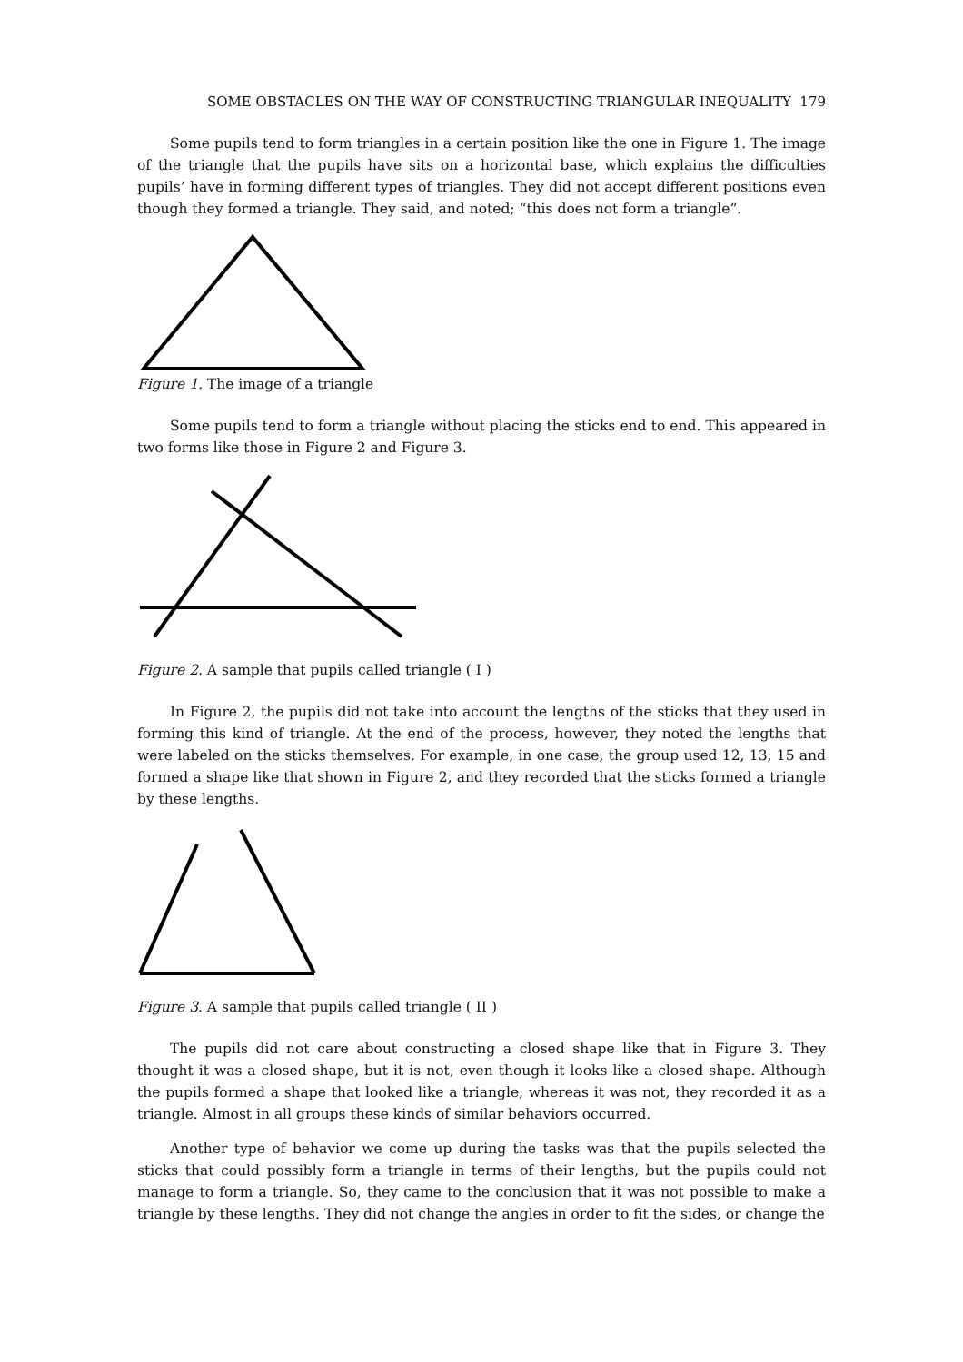SOME OBSTACLES ON THE WAY OF CONSTRUCTING TRIANGULAR INEQUALITY 179
Some pupils tend to form triangles in a certain position like the one in Figure 1. The image of the triangle that the pupils have sits on a horizontal base, which explains the difficulties pupils’ have in forming different types of triangles. They did not accept different positions even though they formed a triangle. They said, and noted; “this does not form a triangle”.
Figure 1. The image of a triangle
Some pupils tend to form a triangle without placing the sticks end to end. This appeared in two forms like those in Figure 2 and Figure 3.
Figure 2. A sample that pupils called triangle ( I )
In Figure 2, the pupils did not take into account the lengths of the sticks that they used in forming this kind of triangle. At the end of the process, however, they noted the lengths that were labeled on the sticks themselves. For example, in one case, the group used 12, 13, 15 and formed a shape like that shown in Figure 2, and they recorded that the sticks formed a triangle by these lengths.
Figure 3. A sample that pupils called triangle ( II )
The pupils did not care about constructing a closed shape like that in Figure 3. They thought it was a closed shape, but it is not, even though it looks like a closed shape. Although the pupils formed a shape that looked like a triangle, whereas it was not, they recorded it as a triangle. Almost in all groups these kinds of similar behaviors occurred.
Another type of behavior we come up during the tasks was that the pupils selected the sticks that could possibly form a triangle in terms of their lengths, but the pupils could not manage to form a triangle. So, they came to the conclusion that it was not possible to make a triangle by these lengths. They did not change the angles in order to fit the sides, or change the